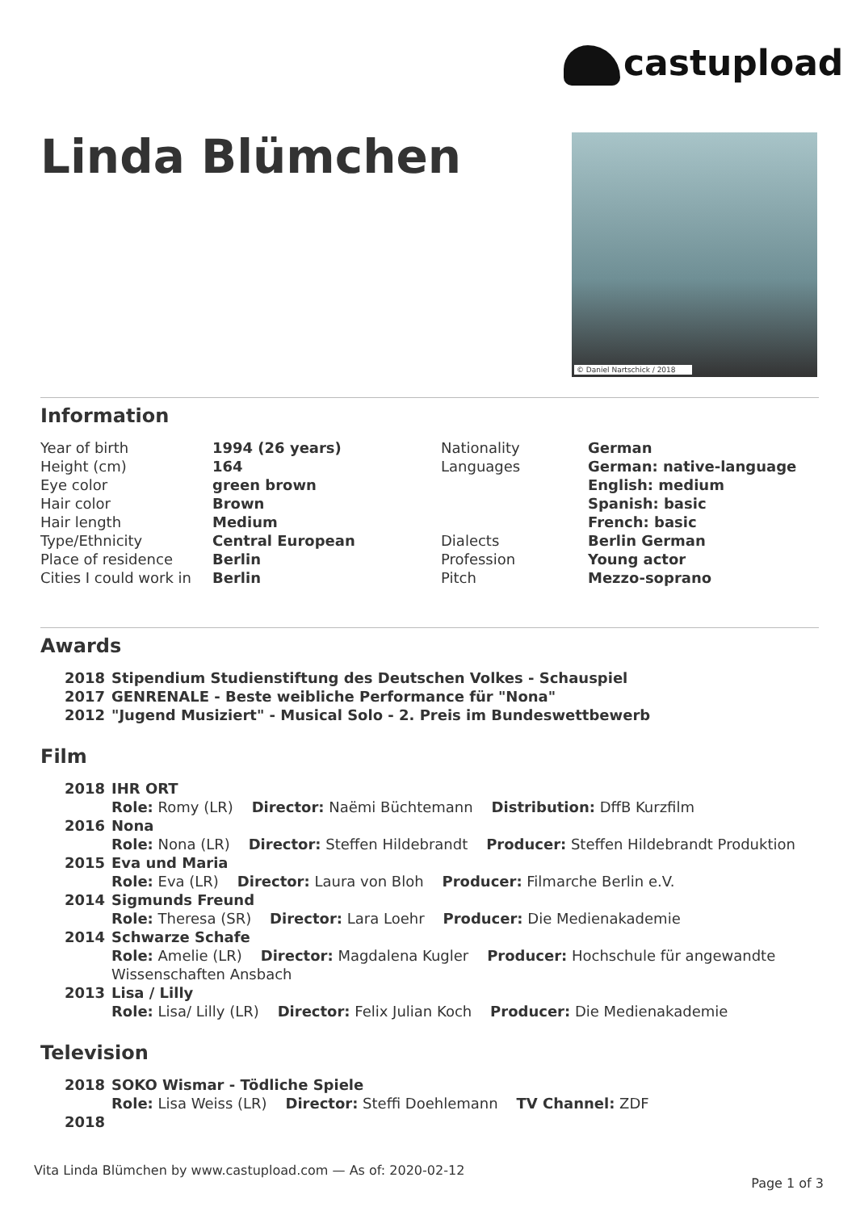castupload
Linda Blümchen © Daniel Nartschick / 2018
Information
| Year of birth | 1994 (26 years) | Nationality | German |
| Height (cm) | 164 | Languages | German: native-language |
| Eye color | green brown | | English: medium |
| Hair color | Brown | | Spanish: basic |
| Hair length | Medium | | French: basic |
| Type/Ethnicity | Central European | Dialects | Berlin German |
| Place of residence | Berlin | Profession | Young actor |
| Cities I could work in | Berlin | Pitch | Mezzo-soprano |
Awards
| 2018 | Stipendium Studienstiftung des Deutschen Volkes - Schauspiel |
| 2017 | GENRENALE - Beste weibliche Performance für "Nona" |
| 2012 | "Jugend Musiziert" - Musical Solo - 2. Preis im Bundeswettbewerb |
Film
| 2018 | IHR ORT |
| | Role: Romy (LR) Director: Naëmi Büchtemann Distribution: DffB Kurzfilm |
| 2016 | Nona |
| | Role: Nona (LR) Director: Steffen Hildebrandt Producer: Steffen Hildebrandt Produktion |
| 2015 | Eva und Maria |
| | Role: Eva (LR) Director: Laura von Bloh Producer: Filmarche Berlin e.V. |
| 2014 | Sigmunds Freund |
| | Role: Theresa (SR) Director: Lara Loehr Producer: Die Medienakademie |
| 2014 | Schwarze Schafe |
| | Role: Amelie (LR) Director: Magdalena Kugler Producer: Hochschule für angewandte Wissenschaften Ansbach |
| 2013 | Lisa / Lilly |
| | Role: Lisa/ Lilly (LR) Director: Felix Julian Koch Producer: Die Medienakademie |
Television
| 2018 | SOKO Wismar - Tödliche Spiele |
| | Role: Lisa Weiss (LR) Director: Steffi Doehlemann TV Channel: ZDF |
| 2018 | |
Vita Linda Blümchen by www.castupload.com — As of: 2020-02-12
Page 1 of 3